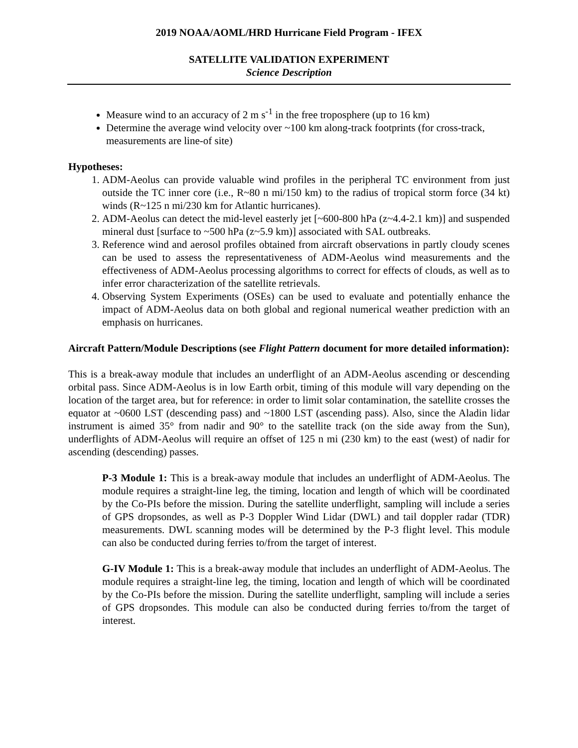2019 NOAA/AOML/HRD Hurricane Field Program - IFEX
SATELLITE VALIDATION EXPERIMENT
Science Description
Measure wind to an accuracy of 2 m s<sup>-1</sup> in the free troposphere (up to 16 km)
Determine the average wind velocity over ~100 km along-track footprints (for cross-track, measurements are line-of site)
Hypotheses:
1. ADM-Aeolus can provide valuable wind profiles in the peripheral TC environment from just outside the TC inner core (i.e., R~80 n mi/150 km) to the radius of tropical storm force (34 kt) winds (R~125 n mi/230 km for Atlantic hurricanes).
2. ADM-Aeolus can detect the mid-level easterly jet [~600-800 hPa (z~4.4-2.1 km)] and suspended mineral dust [surface to ~500 hPa (z~5.9 km)] associated with SAL outbreaks.
3. Reference wind and aerosol profiles obtained from aircraft observations in partly cloudy scenes can be used to assess the representativeness of ADM-Aeolus wind measurements and the effectiveness of ADM-Aeolus processing algorithms to correct for effects of clouds, as well as to infer error characterization of the satellite retrievals.
4. Observing System Experiments (OSEs) can be used to evaluate and potentially enhance the impact of ADM-Aeolus data on both global and regional numerical weather prediction with an emphasis on hurricanes.
Aircraft Pattern/Module Descriptions (see Flight Pattern document for more detailed information):
This is a break-away module that includes an underflight of an ADM-Aeolus ascending or descending orbital pass. Since ADM-Aeolus is in low Earth orbit, timing of this module will vary depending on the location of the target area, but for reference: in order to limit solar contamination, the satellite crosses the equator at ~0600 LST (descending pass) and ~1800 LST (ascending pass). Also, since the Aladin lidar instrument is aimed 35° from nadir and 90° to the satellite track (on the side away from the Sun), underflights of ADM-Aeolus will require an offset of 125 n mi (230 km) to the east (west) of nadir for ascending (descending) passes.
P-3 Module 1: This is a break-away module that includes an underflight of ADM-Aeolus. The module requires a straight-line leg, the timing, location and length of which will be coordinated by the Co-PIs before the mission. During the satellite underflight, sampling will include a series of GPS dropsondes, as well as P-3 Doppler Wind Lidar (DWL) and tail doppler radar (TDR) measurements. DWL scanning modes will be determined by the P-3 flight level. This module can also be conducted during ferries to/from the target of interest.
G-IV Module 1: This is a break-away module that includes an underflight of ADM-Aeolus. The module requires a straight-line leg, the timing, location and length of which will be coordinated by the Co-PIs before the mission. During the satellite underflight, sampling will include a series of GPS dropsondes. This module can also be conducted during ferries to/from the target of interest.